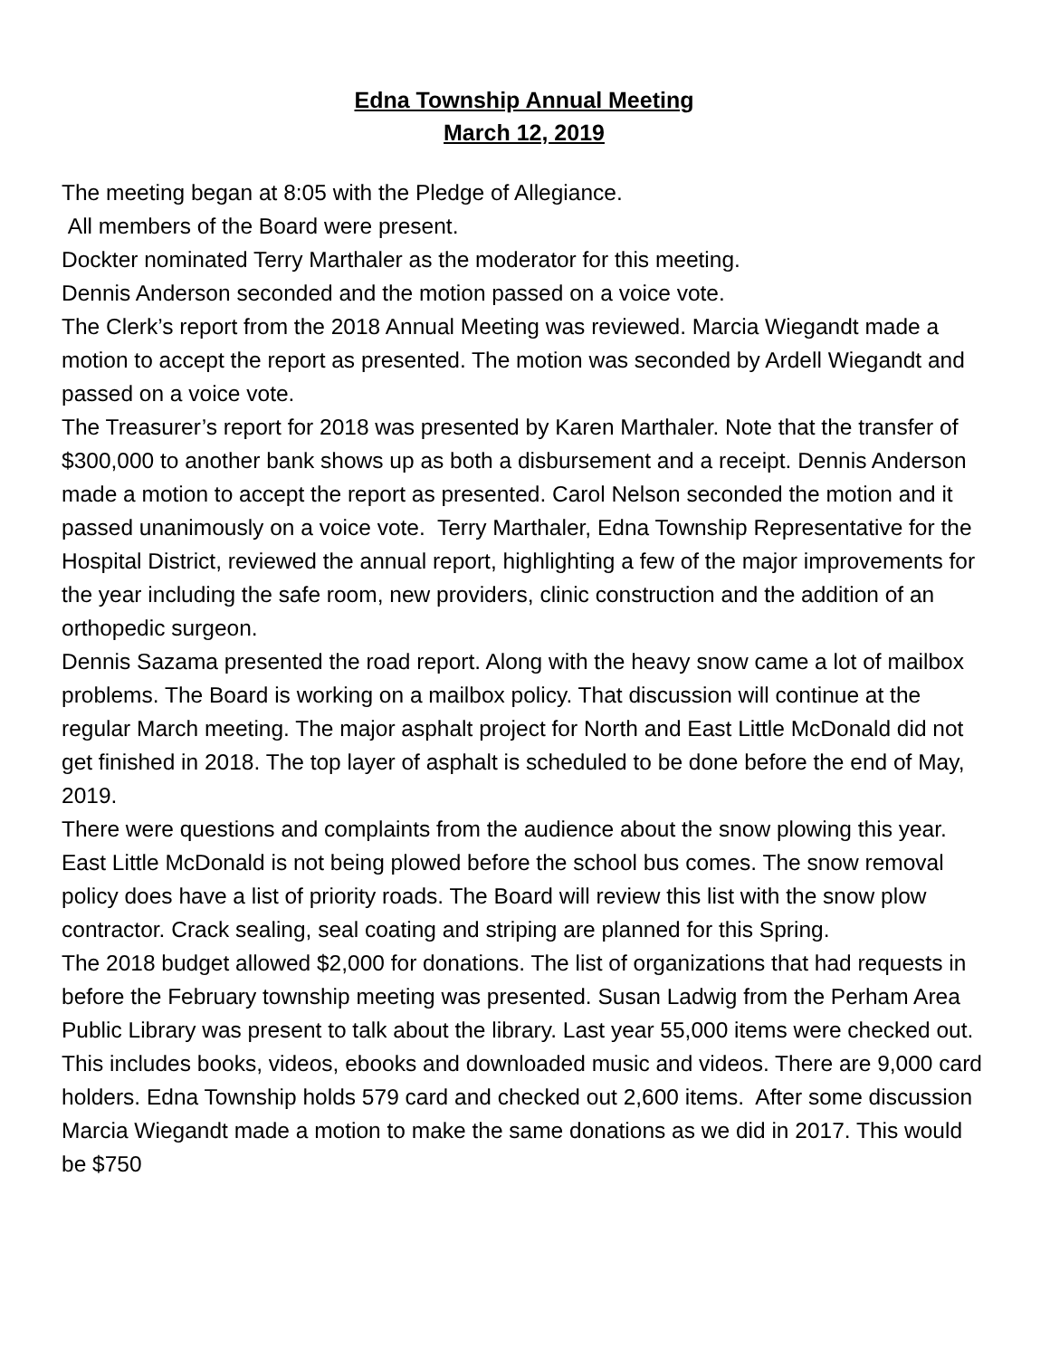Edna Township Annual Meeting
March 12, 2019
The meeting began at 8:05 with the Pledge of Allegiance.
All members of the Board were present.
Dockter nominated Terry Marthaler as the moderator for this meeting.
Dennis Anderson seconded and the motion passed on a voice vote.
The Clerk’s report from the 2018 Annual Meeting was reviewed. Marcia Wiegandt made a motion to accept the report as presented. The motion was seconded by Ardell Wiegandt and passed on a voice vote.
The Treasurer’s report for 2018 was presented by Karen Marthaler. Note that the transfer of $300,000 to another bank shows up as both a disbursement and a receipt. Dennis Anderson made a motion to accept the report as presented. Carol Nelson seconded the motion and it passed unanimously on a voice vote. Terry Marthaler, Edna Township Representative for the Hospital District, reviewed the annual report, highlighting a few of the major improvements for the year including the safe room, new providers, clinic construction and the addition of an orthopedic surgeon.
Dennis Sazama presented the road report. Along with the heavy snow came a lot of mailbox problems. The Board is working on a mailbox policy. That discussion will continue at the regular March meeting. The major asphalt project for North and East Little McDonald did not get finished in 2018. The top layer of asphalt is scheduled to be done before the end of May, 2019.
There were questions and complaints from the audience about the snow plowing this year. East Little McDonald is not being plowed before the school bus comes. The snow removal policy does have a list of priority roads. The Board will review this list with the snow plow contractor. Crack sealing, seal coating and striping are planned for this Spring.
The 2018 budget allowed $2,000 for donations. The list of organizations that had requests in before the February township meeting was presented. Susan Ladwig from the Perham Area Public Library was present to talk about the library. Last year 55,000 items were checked out. This includes books, videos, ebooks and downloaded music and videos. There are 9,000 card holders. Edna Township holds 579 card and checked out 2,600 items. After some discussion Marcia Wiegandt made a motion to make the same donations as we did in 2017. This would be $750